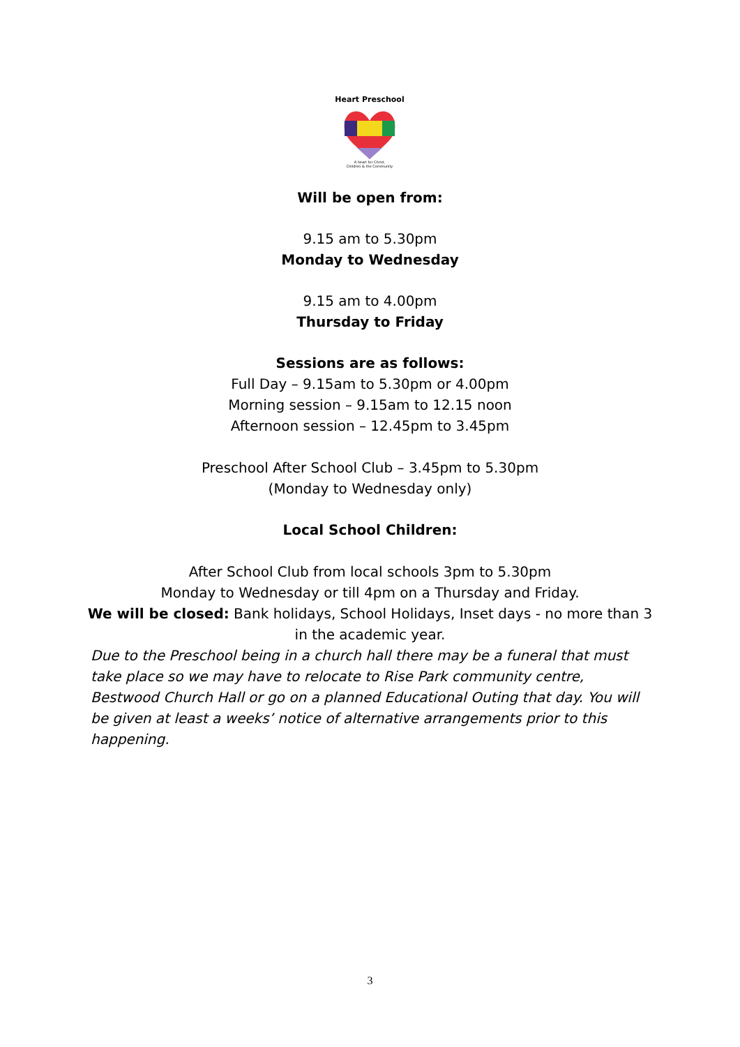Heart Preschool
A heart for Christ,
Children & the Community
Will be open from:
9.15 am to 5.30pm
Monday to Wednesday
9.15 am to 4.00pm
Thursday to Friday
Sessions are as follows:
Full Day – 9.15am to 5.30pm or 4.00pm
Morning session – 9.15am to 12.15 noon
Afternoon session – 12.45pm to 3.45pm
Preschool After School Club – 3.45pm to 5.30pm
(Monday to Wednesday only)
Local School Children:
After School Club from local schools 3pm to 5.30pm
Monday to Wednesday or till 4pm on a Thursday and Friday.
We will be closed: Bank holidays, School Holidays, Inset days - no more than 3
in the academic year.
Due to the Preschool being in a church hall there may be a funeral that must take place so we may have to relocate to Rise Park community centre, Bestwood Church Hall or go on a planned Educational Outing that day. You will be given at least a weeks’ notice of alternative arrangements prior to this happening.
3